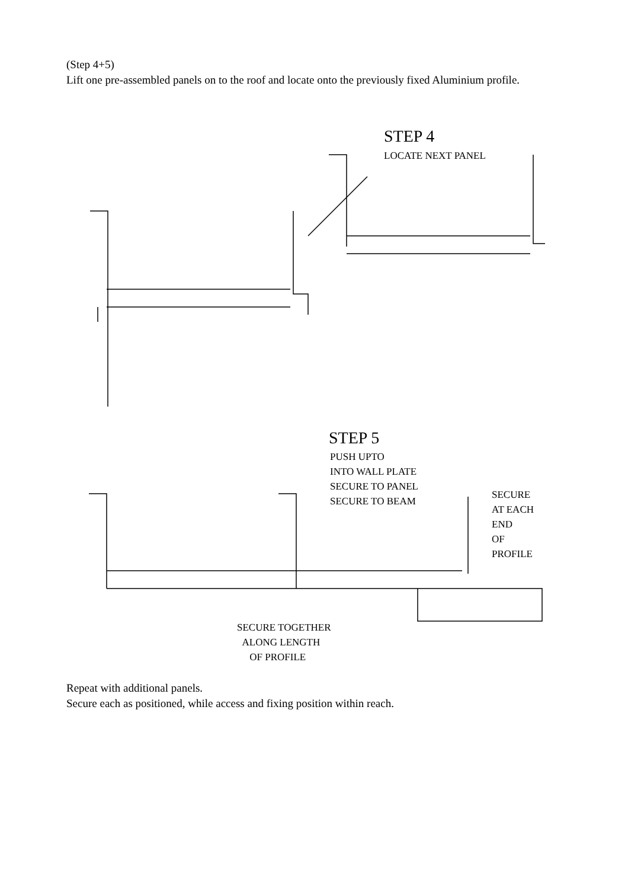(Step 4+5)
Lift one pre-assembled panels on to the roof and locate onto the previously fixed Aluminium profile.
STEP 4
LOCATE NEXT PANEL
STEP 5
PUSH UPTO
INTO WALL PLATE
SECURE TO PANEL
SECURE TO BEAM
SECURE
AT EACH
END
OF
PROFILE
SECURE TOGETHER
ALONG LENGTH
OF PROFILE
Repeat with additional panels.
Secure each as positioned, while access and fixing position within reach.